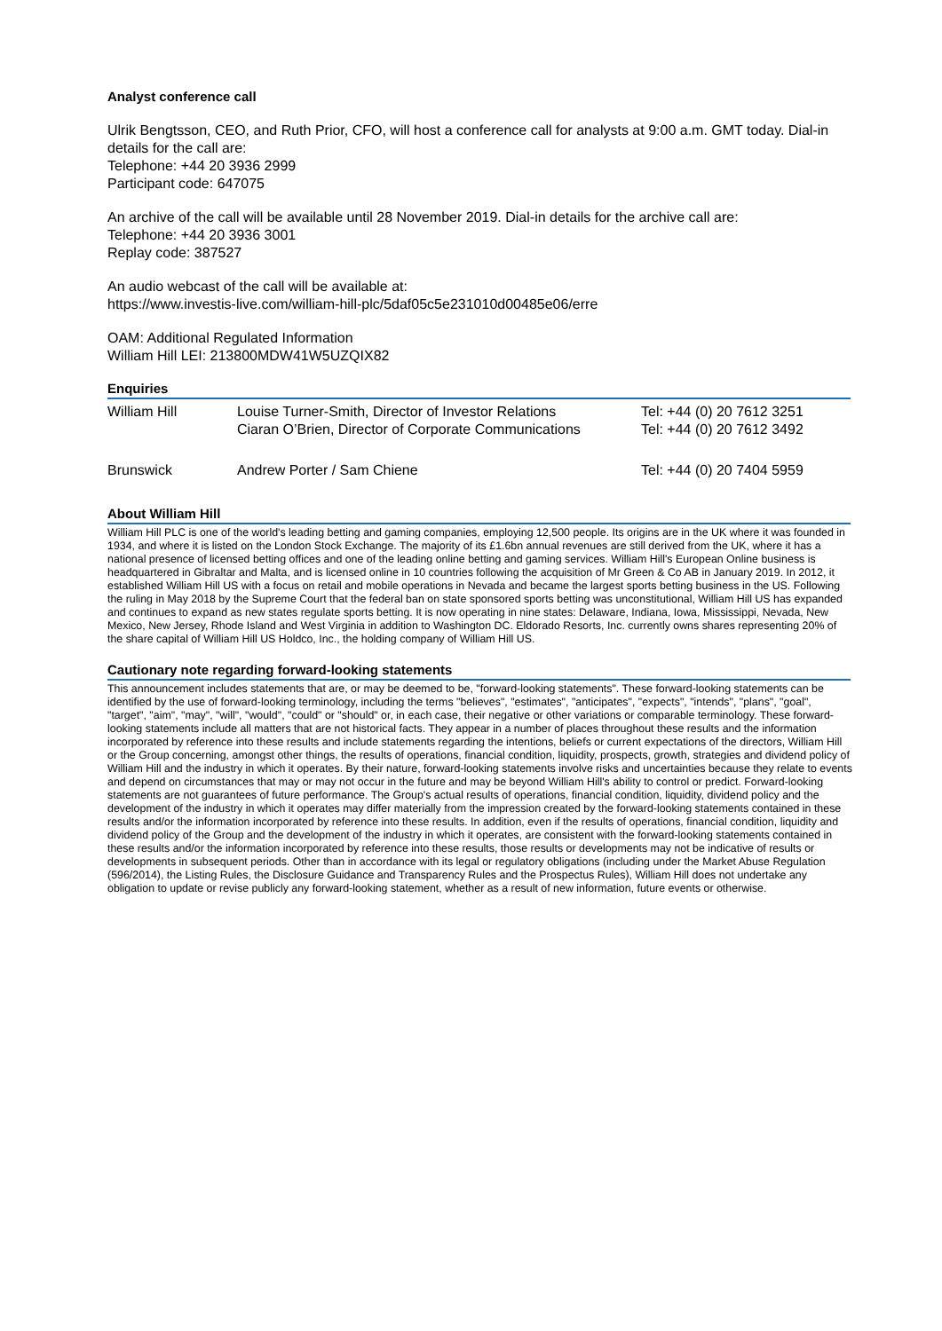Analyst conference call
Ulrik Bengtsson, CEO, and Ruth Prior, CFO, will host a conference call for analysts at 9:00 a.m. GMT today. Dial-in details for the call are:
Telephone: +44 20 3936 2999
Participant code: 647075
An archive of the call will be available until 28 November 2019. Dial-in details for the archive call are:
Telephone: +44 20 3936 3001
Replay code: 387527
An audio webcast of the call will be available at:
https://www.investis-live.com/william-hill-plc/5daf05c5e231010d00485e06/erre
OAM: Additional Regulated Information
William Hill LEI: 213800MDW41W5UZQIX82
Enquiries
| William Hill | Louise Turner-Smith, Director of Investor Relations Ciaran O’Brien, Director of Corporate Communications | Tel: +44 (0) 20 7612 3251 Tel: +44 (0) 20 7612 3492 |
| Brunswick | Andrew Porter / Sam Chiene | Tel: +44 (0) 20 7404 5959 |
About William Hill
William Hill PLC is one of the world's leading betting and gaming companies, employing 12,500 people. Its origins are in the UK where it was founded in 1934, and where it is listed on the London Stock Exchange. The majority of its £1.6bn annual revenues are still derived from the UK, where it has a national presence of licensed betting offices and one of the leading online betting and gaming services. William Hill's European Online business is headquartered in Gibraltar and Malta, and is licensed online in 10 countries following the acquisition of Mr Green & Co AB in January 2019. In 2012, it established William Hill US with a focus on retail and mobile operations in Nevada and became the largest sports betting business in the US. Following the ruling in May 2018 by the Supreme Court that the federal ban on state sponsored sports betting was unconstitutional, William Hill US has expanded and continues to expand as new states regulate sports betting. It is now operating in nine states: Delaware, Indiana, Iowa, Mississippi, Nevada, New Mexico, New Jersey, Rhode Island and West Virginia in addition to Washington DC. Eldorado Resorts, Inc. currently owns shares representing 20% of the share capital of William Hill US Holdco, Inc., the holding company of William Hill US.
Cautionary note regarding forward-looking statements
This announcement includes statements that are, or may be deemed to be, "forward-looking statements". These forward-looking statements can be identified by the use of forward-looking terminology, including the terms "believes", "estimates", "anticipates", "expects", "intends", "plans", "goal", "target", "aim", "may", "will", "would", "could" or "should" or, in each case, their negative or other variations or comparable terminology. These forward-looking statements include all matters that are not historical facts. They appear in a number of places throughout these results and the information incorporated by reference into these results and include statements regarding the intentions, beliefs or current expectations of the directors, William Hill or the Group concerning, amongst other things, the results of operations, financial condition, liquidity, prospects, growth, strategies and dividend policy of William Hill and the industry in which it operates. By their nature, forward-looking statements involve risks and uncertainties because they relate to events and depend on circumstances that may or may not occur in the future and may be beyond William Hill's ability to control or predict. Forward-looking statements are not guarantees of future performance. The Group's actual results of operations, financial condition, liquidity, dividend policy and the development of the industry in which it operates may differ materially from the impression created by the forward-looking statements contained in these results and/or the information incorporated by reference into these results. In addition, even if the results of operations, financial condition, liquidity and dividend policy of the Group and the development of the industry in which it operates, are consistent with the forward-looking statements contained in these results and/or the information incorporated by reference into these results, those results or developments may not be indicative of results or developments in subsequent periods. Other than in accordance with its legal or regulatory obligations (including under the Market Abuse Regulation (596/2014), the Listing Rules, the Disclosure Guidance and Transparency Rules and the Prospectus Rules), William Hill does not undertake any obligation to update or revise publicly any forward-looking statement, whether as a result of new information, future events or otherwise.